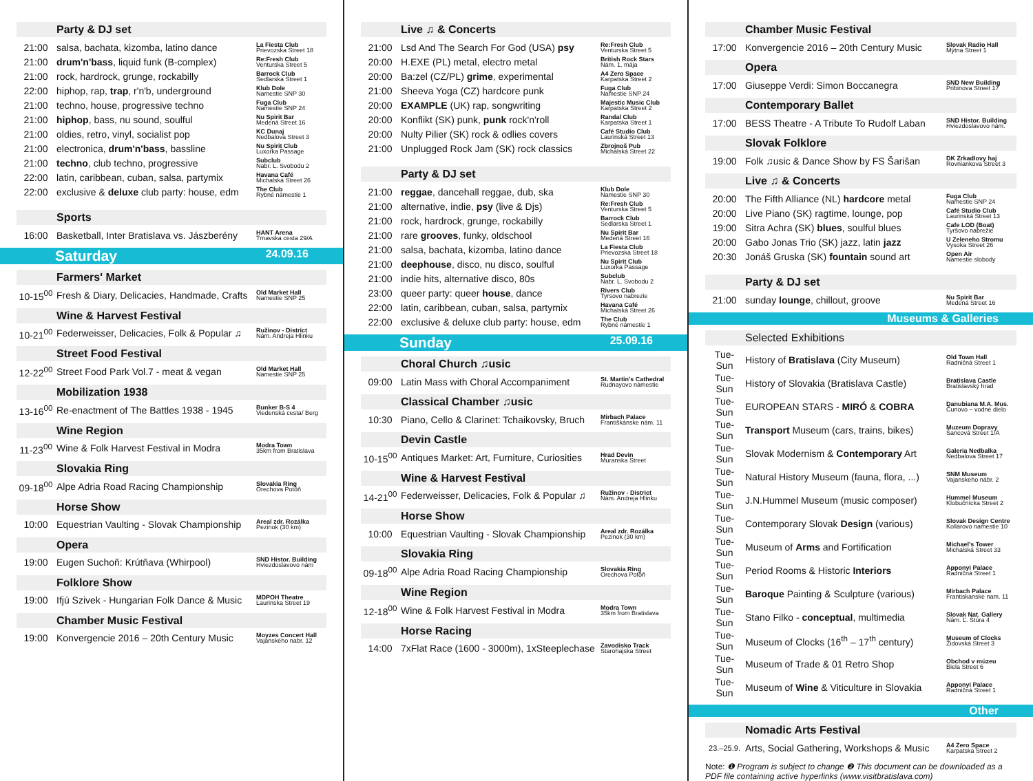Party & DJ set
| 21:00 | salsa, bachata, kizomba, latino dance | La Fiesta Club Prievozska Street 18 |
| 21:00 | drum'n'bass , liquid funk (B-complex) | Re:Fresh Club Venturska Street 5 |
| 21:00 | rock, hardrock, grunge, rockabilly | Barrock Club Sedlarska Street 1 |
| 22:00 | hiphop, rap, trap , r'n'b, underground | Klub Dole Namestie SNP 30 |
| 21:00 | techno, house, progressive techno | Fuga Club Namestie SNP 24 |
| 21:00 | hiphop , bass, nu sound, soulful | Nu Spirit Bar Medená Street 16 |
| 21:00 | oldies, retro, vinyl, socialist pop | KC Dunaj Nedbalova Street 3 |
| 21:00 | electronica, drum'n'bass , bassline | Nu Spirit Club Luxorka Passage |
| 21:00 | techno , club techno, progressive | Subclub Nabr. L. Svobodu 2 |
| 22:00 | latin, caribbean, cuban, salsa, partymix | Havana Café Michalská Street 26 |
| 22:00 | exclusive & deluxe club party: house, edm | The Club Rybné námestie 1 |
Sports
| 16:00 | Basketball, Inter Bratislava vs. Jászberény | HANT Arena Trnavska cesta 29/A |
Saturday 24.09.16
Farmers' Market
| 10-15<sup>00</sup> | Fresh & Diary, Delicacies, Handmade, Crafts | Old Market Hall Namestie SNP 25 |
Wine & Harvest Festival
| 10-21<sup>00</sup> | Federweisser, Delicacies, Folk & Popular ♫ | Ružinov - District Nám. Andreja Hlinku |
Street Food Festival
| 12-22<sup>00</sup> | Street Food Park Vol.7 - meat & vegan | Old Market Hall Namestie SNP 25 |
Mobilization 1938
| 13-16<sup>00</sup> | Re-enactment of The Battles 1938 - 1945 | Bunker B-S 4 Viedenská cesta/ Berg |
Wine Region
| 11-23<sup>00</sup> | Wine & Folk Harvest Festival in Modra | Modra Town 35km from Bratislava |
Slovakia Ring
| 09-18<sup>00</sup> | Alpe Adria Road Racing Championship | Slovakia Ring Orechova Potôň |
Horse Show
| 10:00 | Equestrian Vaulting - Slovak Championship | Areal zdr. Rozálka Pezinok (30 km) |
Opera
| 19:00 | Eugen Suchoň: Krútňava (Whirpool) | SND Histor. Building Hviezdoslavovo nám |
Folklore Show
| 19:00 | Ifjú Szivek - Hungarian Folk Dance & Music | MDPOH Theatre Laurinska Street 19 |
Chamber Music Festival
| 19:00 | Konvergencie 2016 – 20th Century Music | Moyzes Concert Hall Vajanského nabr. 12 |
Live ♫ & Concerts
| 21:00 | Lsd And The Search For God (USA) psy | Re:Fresh Club Venturska Street 5 |
| 20:00 | H.EXE (PL) metal, electro metal | British Rock Stars Nám. 1. mája |
| 20:00 | Ba:zel (CZ/PL) grime , experimental | A4 Zero Space Karpatska Street 2 |
| 21:00 | Sheeva Yoga (CZ) hardcore punk | Fuga Club Namestie SNP 24 |
| 20:00 | EXAMPLE (UK) rap, songwriting | Majestic Music Club Karpatska Street 2 |
| 20:00 | Konflikt (SK) punk, punk rock'n'roll | Randal Club Karpatska Street 1 |
| 20:00 | Nulty Pilier (SK) rock & odlies covers | Café Studio Club Laurinská Street 13 |
| 21:00 | Unplugged Rock Jam (SK) rock classics | Zbrojnoš Pub Michalská Street 22 |
Party & DJ set
| 21:00 | reggae , dancehall reggae, dub, ska | Klub Dole Namestie SNP 30 |
| 21:00 | alternative, indie, psy (live & Djs) | Re:Fresh Club Venturska Street 5 |
| 21:00 | rock, hardrock, grunge, rockabilly | Barrock Club Sedlarska Street 1 |
| 21:00 | rare grooves , funky, oldschool | Nu Spirit Bar Medená Street 16 |
| 21:00 | salsa, bachata, kizomba, latino dance | La Fiesta Club Prievozska Street 18 |
| 21:00 | deephouse , disco, nu disco, soulful | Nu Spirit Club Luxorka Passage |
| 21:00 | indie hits, alternative disco, 80s | Subclub Nabr. L. Svobodu 2 |
| 23:00 | queer party: queer house , dance | Rivers Club Tyrsovo nabrezie |
| 22:00 | latin, caribbean, cuban, salsa, partymix | Havana Café Michalská Street 26 |
| 22:00 | exclusive & deluxe club party: house, edm | The Club Rybné námestie 1 |
Sunday 25.09.16
Choral Church ♫usic
| 09:00 | Latin Mass with Choral Accompaniment | St. Martin's Cathedral Rudnayovo námestie |
Classical Chamber ♫usic
| 10:30 | Piano, Cello & Clarinet: Tchaikovsky, Bruch | Mirbach Palace Františkánske nám. 11 |
Devin Castle
| 10-15<sup>00</sup> | Antiques Market: Art, Furniture, Curiosities | Hrad Devin Muranska Street |
Wine & Harvest Festival
| 14-21<sup>00</sup> | Federweisser, Delicacies, Folk & Popular ♫ | Ružinov - District Nám. Andreja Hlinku |
Horse Show
| 10:00 | Equestrian Vaulting - Slovak Championship | Areal zdr. Rozálka Pezinok (30 km) |
Slovakia Ring
| 09-18<sup>00</sup> | Alpe Adria Road Racing Championship | Slovakia Ring Orechova Potôň |
Wine Region
| 12-18<sup>00</sup> | Wine & Folk Harvest Festival in Modra | Modra Town 35km from Bratislava |
Horse Racing
| 14:00 | 7xFlat Race (1600 - 3000m), 1xSteeplechase | Zavodisko Track Starohajska Street |
Chamber Music Festival
| 17:00 | Konvergencie 2016 – 20th Century Music | Slovak Radio Hall Mýtna Street 1 |
Opera
| 17:00 | Giuseppe Verdi: Simon Boccanegra | SND New Building Pribinova Street 17 |
Contemporary Ballet
| 17:00 | BESS Theatre - A Tribute To Rudolf Laban | SND Histor. Building Hviezdoslavovo nám. |
Slovak Folklore
| 19:00 | Folk ♫usic & Dance Show by FS Šarišan | DK Zrkadlovy haj Rovniankova Street 3 |
Live ♫ & Concerts
| 20:00 | The Fifth Alliance (NL) hardcore metal | Fuga Club Namestie SNP 24 |
| 20:00 | Live Piano (SK) ragtime, lounge, pop | Café Studio Club Laurinská Street 13 |
| 19:00 | Sitra Achra (SK) blues , soulful blues | Cafe LOD (Boat) Tyršovo nabrežie |
| 20:00 | Gabo Jonas Trio (SK) jazz, latin jazz | U Zeleneho Stromu Vysoka Street 26 |
| 20:30 | Jonáš Gruska (SK) fountain sound art | Open Air Namestie slobody |
Party & DJ set
| 21:00 | sunday lounge , chillout, groove | Nu Spirit Bar Medená Street 16 |
Museums & Galleries
Selected Exhibitions
| Tue-Sun | History of Bratislava (City Museum) | Old Town Hall Radničná Street 1 |
| Tue-Sun | History of Slovakia (Bratislava Castle) | Bratislava Castle Bratislavský hrad |
| Tue-Sun | EUROPEAN STARS - MIRÓ & COBRA | Danubiana M.A. Mus. Čunovo – vodné dielo |
| Tue-Sun | Transport Museum (cars, trains, bikes) | Muzeum Dopravy Šancová Street 1/A |
| Tue-Sun | Slovak Modernism & Contemporary Art | Galeria Nedbalka Nedbalova Street 17 |
| Tue-Sun | Natural History Museum (fauna, flora, ...) | SNM Museum Vajanskeho nábr. 2 |
| Tue-Sun | J.N.Hummel Museum (music composer) | Hummel Museum Klobučnícka Street 2 |
| Tue-Sun | Contemporary Slovak Design (various) | Slovak Design Centre Kollarovo namestie 10 |
| Tue-Sun | Museum of Arms and Fortification | Michael's Tower Michalská Street 33 |
| Tue-Sun | Period Rooms & Historic Interiors | Apponyi Palace Radničná Street 1 |
| Tue-Sun | Baroque Painting & Sculpture (various) | Mirbach Palace Frantiskanske nam. 11 |
| Tue-Sun | Stano Filko - conceptual , multimedia | Slovak Nat. Gallery Nám. Ľ. Štúra 4 |
| Tue-Sun | Museum of Clocks (16<sup>th</sup> – 17<sup>th</sup> century) | Museum of Clocks Židovská Street 3 |
| Tue-Sun | Museum of Trade & 01 Retro Shop | Obchod v múzeu Biela Street 6 |
| Tue-Sun | Museum of Wine & Viticulture in Slovakia | Apponyi Palace Radničná Street 1 |
Other
Nomadic Arts Festival
| 23.–25.9. | Arts, Social Gathering, Workshops & Music | A4 Zero Space Karpatska Street 2 |
Note: ❶ Program is subject to change ❷ This document can be downloaded as a PDF file containing active hyperlinks (www.visitbratislava.com)